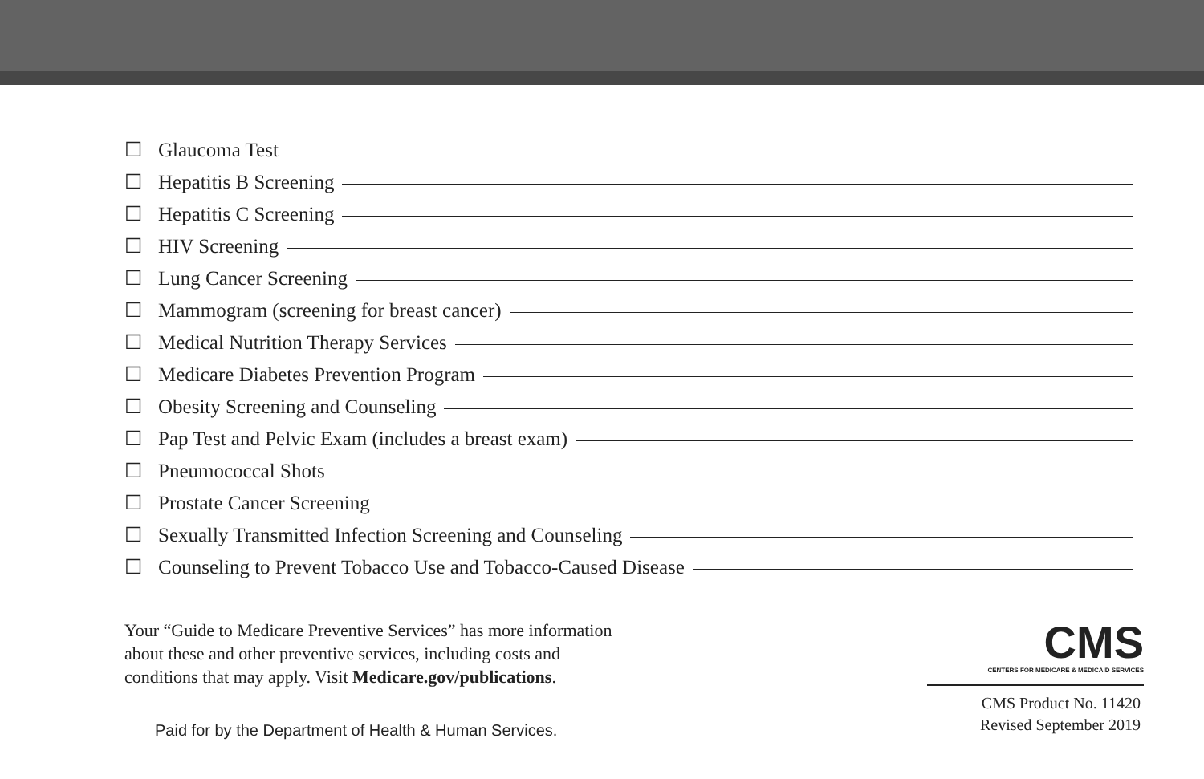☐ Glaucoma Test
☐ Hepatitis B Screening
☐ Hepatitis C Screening
☐ HIV Screening
☐ Lung Cancer Screening
☐ Mammogram (screening for breast cancer)
☐ Medical Nutrition Therapy Services
☐ Medicare Diabetes Prevention Program
☐ Obesity Screening and Counseling
☐ Pap Test and Pelvic Exam (includes a breast exam)
☐ Pneumococcal Shots
☐ Prostate Cancer Screening
☐ Sexually Transmitted Infection Screening and Counseling
☐ Counseling to Prevent Tobacco Use and Tobacco-Caused Disease
Your “Guide to Medicare Preventive Services” has more information
about these and other preventive services, including costs and
conditions that may apply. Visit Medicare.gov/publications.
Paid for by the Department of Health & Human Services.
CMS
CENTERS FOR MEDICARE & MEDICAID SERVICES
CMS Product No. 11420
Revised September 2019